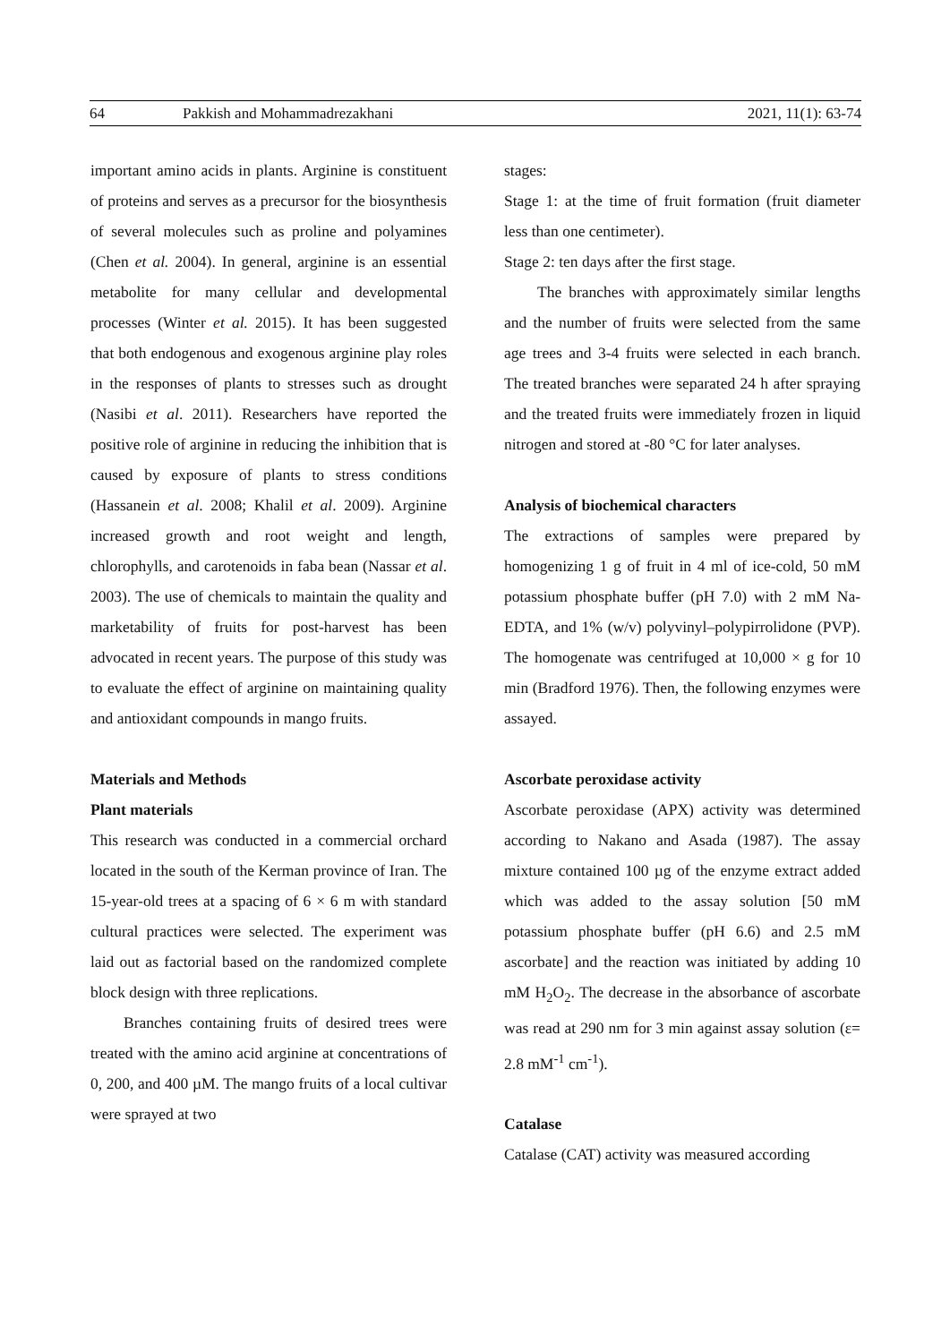64 Pakkish and Mohammadrezakhani 2021, 11(1): 63-74
important amino acids in plants. Arginine is constituent of proteins and serves as a precursor for the biosynthesis of several molecules such as proline and polyamines (Chen et al. 2004). In general, arginine is an essential metabolite for many cellular and developmental processes (Winter et al. 2015). It has been suggested that both endogenous and exogenous arginine play roles in the responses of plants to stresses such as drought (Nasibi et al. 2011). Researchers have reported the positive role of arginine in reducing the inhibition that is caused by exposure of plants to stress conditions (Hassanein et al. 2008; Khalil et al. 2009). Arginine increased growth and root weight and length, chlorophylls, and carotenoids in faba bean (Nassar et al. 2003). The use of chemicals to maintain the quality and marketability of fruits for post-harvest has been advocated in recent years. The purpose of this study was to evaluate the effect of arginine on maintaining quality and antioxidant compounds in mango fruits.
Materials and Methods
Plant materials
This research was conducted in a commercial orchard located in the south of the Kerman province of Iran. The 15-year-old trees at a spacing of 6 × 6 m with standard cultural practices were selected. The experiment was laid out as factorial based on the randomized complete block design with three replications.
Branches containing fruits of desired trees were treated with the amino acid arginine at concentrations of 0, 200, and 400 µM. The mango fruits of a local cultivar were sprayed at two
stages:
Stage 1: at the time of fruit formation (fruit diameter less than one centimeter).
Stage 2: ten days after the first stage.
The branches with approximately similar lengths and the number of fruits were selected from the same age trees and 3-4 fruits were selected in each branch. The treated branches were separated 24 h after spraying and the treated fruits were immediately frozen in liquid nitrogen and stored at -80 °C for later analyses.
Analysis of biochemical characters
The extractions of samples were prepared by homogenizing 1 g of fruit in 4 ml of ice-cold, 50 mM potassium phosphate buffer (pH 7.0) with 2 mM Na-EDTA, and 1% (w/v) polyvinyl–polypirrolidone (PVP). The homogenate was centrifuged at 10,000 × g for 10 min (Bradford 1976). Then, the following enzymes were assayed.
Ascorbate peroxidase activity
Ascorbate peroxidase (APX) activity was determined according to Nakano and Asada (1987). The assay mixture contained 100 µg of the enzyme extract added which was added to the assay solution [50 mM potassium phosphate buffer (pH 6.6) and 2.5 mM ascorbate] and the reaction was initiated by adding 10 mM H<sub>2</sub>O<sub>2</sub>. The decrease in the absorbance of ascorbate was read at 290 nm for 3 min against assay solution (ε= 2.8 mM<sup>-1</sup> cm<sup>-1</sup>).
Catalase
Catalase (CAT) activity was measured according